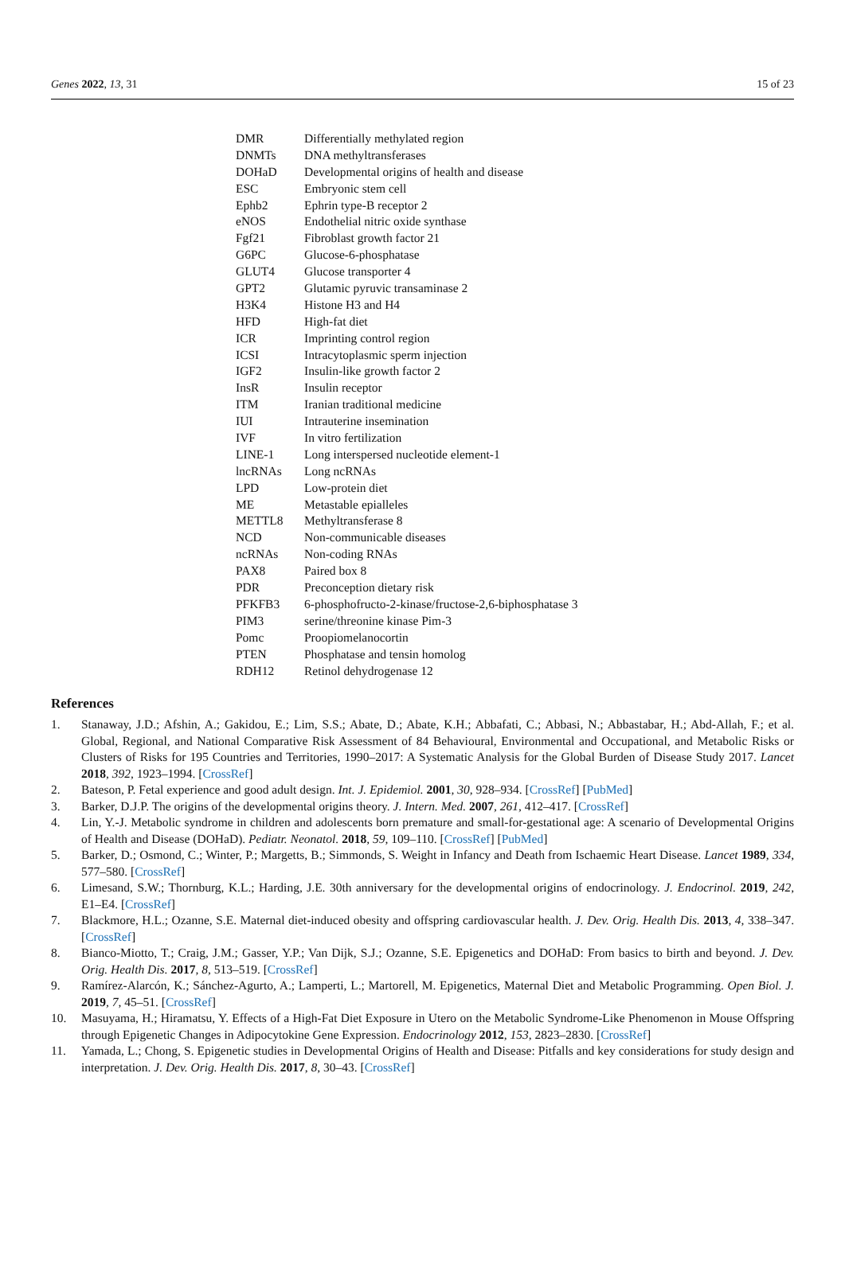Genes 2022, 13, 31 15 of 23
| DMR | Differentially methylated region |
| DNMTs | DNA methyltransferases |
| DOHaD | Developmental origins of health and disease |
| ESC | Embryonic stem cell |
| Ephb2 | Ephrin type-B receptor 2 |
| eNOS | Endothelial nitric oxide synthase |
| Fgf21 | Fibroblast growth factor 21 |
| G6PC | Glucose-6-phosphatase |
| GLUT4 | Glucose transporter 4 |
| GPT2 | Glutamic pyruvic transaminase 2 |
| H3K4 | Histone H3 and H4 |
| HFD | High-fat diet |
| ICR | Imprinting control region |
| ICSI | Intracytoplasmic sperm injection |
| IGF2 | Insulin-like growth factor 2 |
| InsR | Insulin receptor |
| ITM | Iranian traditional medicine |
| IUI | Intrauterine insemination |
| IVF | In vitro fertilization |
| LINE-1 | Long interspersed nucleotide element-1 |
| lncRNAs | Long ncRNAs |
| LPD | Low-protein diet |
| ME | Metastable epialleles |
| METTL8 | Methyltransferase 8 |
| NCD | Non-communicable diseases |
| ncRNAs | Non-coding RNAs |
| PAX8 | Paired box 8 |
| PDR | Preconception dietary risk |
| PFKFB3 | 6-phosphofructo-2-kinase/fructose-2,6-biphosphatase 3 |
| PIM3 | serine/threonine kinase Pim-3 |
| Pomc | Proopiomelanocortin |
| PTEN | Phosphatase and tensin homolog |
| RDH12 | Retinol dehydrogenase 12 |
References
1. Stanaway, J.D.; Afshin, A.; Gakidou, E.; Lim, S.S.; Abate, D.; Abate, K.H.; Abbafati, C.; Abbasi, N.; Abbastabar, H.; Abd-Allah, F.; et al. Global, Regional, and National Comparative Risk Assessment of 84 Behavioural, Environmental and Occupational, and Metabolic Risks or Clusters of Risks for 195 Countries and Territories, 1990–2017: A Systematic Analysis for the Global Burden of Disease Study 2017. Lancet 2018, 392, 1923–1994. [CrossRef]
2. Bateson, P. Fetal experience and good adult design. Int. J. Epidemiol. 2001, 30, 928–934. [CrossRef] [PubMed]
3. Barker, D.J.P. The origins of the developmental origins theory. J. Intern. Med. 2007, 261, 412–417. [CrossRef]
4. Lin, Y.-J. Metabolic syndrome in children and adolescents born premature and small-for-gestational age: A scenario of Developmental Origins of Health and Disease (DOHaD). Pediatr. Neonatol. 2018, 59, 109–110. [CrossRef] [PubMed]
5. Barker, D.; Osmond, C.; Winter, P.; Margetts, B.; Simmonds, S. Weight in Infancy and Death from Ischaemic Heart Disease. Lancet 1989, 334, 577–580. [CrossRef]
6. Limesand, S.W.; Thornburg, K.L.; Harding, J.E. 30th anniversary for the developmental origins of endocrinology. J. Endocrinol. 2019, 242, E1–E4. [CrossRef]
7. Blackmore, H.L.; Ozanne, S.E. Maternal diet-induced obesity and offspring cardiovascular health. J. Dev. Orig. Health Dis. 2013, 4, 338–347. [CrossRef]
8. Bianco-Miotto, T.; Craig, J.M.; Gasser, Y.P.; Van Dijk, S.J.; Ozanne, S.E. Epigenetics and DOHaD: From basics to birth and beyond. J. Dev. Orig. Health Dis. 2017, 8, 513–519. [CrossRef]
9. Ramírez-Alarcón, K.; Sánchez-Agurto, A.; Lamperti, L.; Martorell, M. Epigenetics, Maternal Diet and Metabolic Programming. Open Biol. J. 2019, 7, 45–51. [CrossRef]
10. Masuyama, H.; Hiramatsu, Y. Effects of a High-Fat Diet Exposure in Utero on the Metabolic Syndrome-Like Phenomenon in Mouse Offspring through Epigenetic Changes in Adipocytokine Gene Expression. Endocrinology 2012, 153, 2823–2830. [CrossRef]
11. Yamada, L.; Chong, S. Epigenetic studies in Developmental Origins of Health and Disease: Pitfalls and key considerations for study design and interpretation. J. Dev. Orig. Health Dis. 2017, 8, 30–43. [CrossRef]